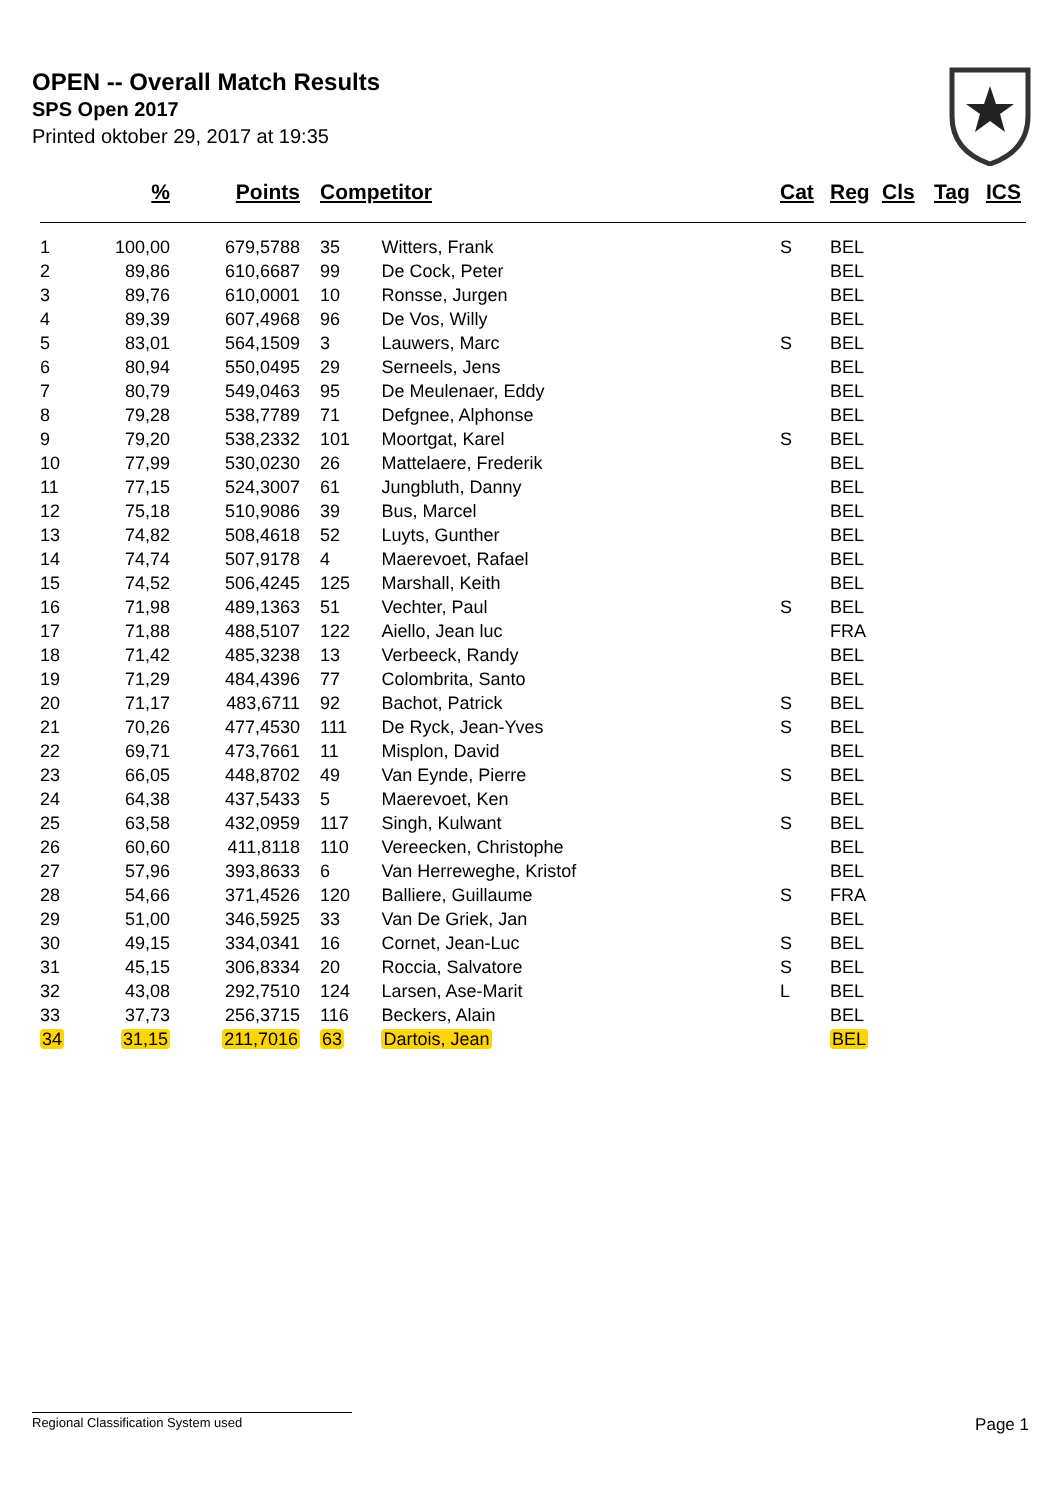OPEN -- Overall Match Results
SPS Open 2017
Printed oktober 29, 2017 at 19:35
| | % | Points | | Competitor | | Cat | Reg | Cls | Tag | ICS |
| --- | --- | --- | --- | --- | --- | --- | --- | --- | --- | --- |
| 1 | 100,00 | 679,5788 | | 35 | Witters, Frank | S | BEL | | | |
| 2 | 89,86 | 610,6687 | | 99 | De Cock, Peter | | BEL | | | |
| 3 | 89,76 | 610,0001 | | 10 | Ronsse, Jurgen | | BEL | | | |
| 4 | 89,39 | 607,4968 | | 96 | De Vos, Willy | | BEL | | | |
| 5 | 83,01 | 564,1509 | | 3 | Lauwers, Marc | S | BEL | | | |
| 6 | 80,94 | 550,0495 | | 29 | Serneels, Jens | | BEL | | | |
| 7 | 80,79 | 549,0463 | | 95 | De Meulenaer, Eddy | | BEL | | | |
| 8 | 79,28 | 538,7789 | | 71 | Defgnee, Alphonse | | BEL | | | |
| 9 | 79,20 | 538,2332 | | 101 | Moortgat, Karel | S | BEL | | | |
| 10 | 77,99 | 530,0230 | | 26 | Mattelaere, Frederik | | BEL | | | |
| 11 | 77,15 | 524,3007 | | 61 | Jungbluth, Danny | | BEL | | | |
| 12 | 75,18 | 510,9086 | | 39 | Bus, Marcel | | BEL | | | |
| 13 | 74,82 | 508,4618 | | 52 | Luyts, Gunther | | BEL | | | |
| 14 | 74,74 | 507,9178 | | 4 | Maerevoet, Rafael | | BEL | | | |
| 15 | 74,52 | 506,4245 | | 125 | Marshall, Keith | | BEL | | | |
| 16 | 71,98 | 489,1363 | | 51 | Vechter, Paul | S | BEL | | | |
| 17 | 71,88 | 488,5107 | | 122 | Aiello, Jean luc | | FRA | | | |
| 18 | 71,42 | 485,3238 | | 13 | Verbeeck, Randy | | BEL | | | |
| 19 | 71,29 | 484,4396 | | 77 | Colombrita, Santo | | BEL | | | |
| 20 | 71,17 | 483,6711 | | 92 | Bachot, Patrick | S | BEL | | | |
| 21 | 70,26 | 477,4530 | | 111 | De Ryck, Jean-Yves | S | BEL | | | |
| 22 | 69,71 | 473,7661 | | 11 | Misplon, David | | BEL | | | |
| 23 | 66,05 | 448,8702 | | 49 | Van Eynde, Pierre | S | BEL | | | |
| 24 | 64,38 | 437,5433 | | 5 | Maerevoet, Ken | | BEL | | | |
| 25 | 63,58 | 432,0959 | | 117 | Singh, Kulwant | S | BEL | | | |
| 26 | 60,60 | 411,8118 | | 110 | Vereecken, Christophe | | BEL | | | |
| 27 | 57,96 | 393,8633 | | 6 | Van Herreweghe, Kristof | | BEL | | | |
| 28 | 54,66 | 371,4526 | | 120 | Balliere, Guillaume | S | FRA | | | |
| 29 | 51,00 | 346,5925 | | 33 | Van De Griek, Jan | | BEL | | | |
| 30 | 49,15 | 334,0341 | | 16 | Cornet, Jean-Luc | S | BEL | | | |
| 31 | 45,15 | 306,8334 | | 20 | Roccia, Salvatore | S | BEL | | | |
| 32 | 43,08 | 292,7510 | | 124 | Larsen, Ase-Marit | L | BEL | | | |
| 33 | 37,73 | 256,3715 | | 116 | Beckers, Alain | | BEL | | | |
| 34 | 31,15 | 211,7016 | | 63 | Dartois, Jean | | BEL | | | |
Regional Classification System used Page 1